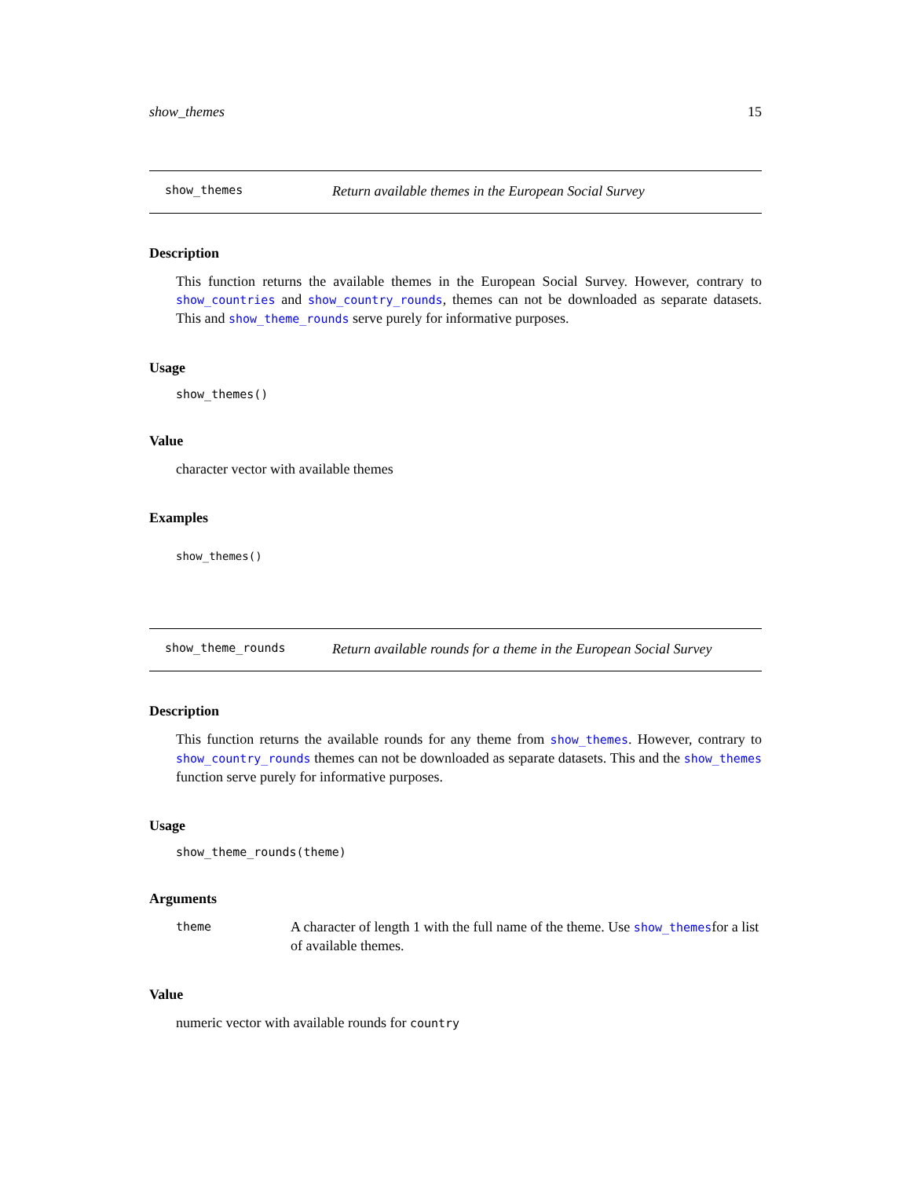show_themes 15
show_themes Return available themes in the European Social Survey
Description
This function returns the available themes in the European Social Survey. However, contrary to show_countries and show_country_rounds, themes can not be downloaded as separate datasets. This and show_theme_rounds serve purely for informative purposes.
Usage
show_themes()
Value
character vector with available themes
Examples
show_themes()
show_theme_rounds Return available rounds for a theme in the European Social Survey
Description
This function returns the available rounds for any theme from show_themes. However, contrary to show_country_rounds themes can not be downloaded as separate datasets. This and the show_themes function serve purely for informative purposes.
Usage
show_theme_rounds(theme)
Arguments
theme A character of length 1 with the full name of the theme. Use show_themesfor a list of available themes.
Value
numeric vector with available rounds for country